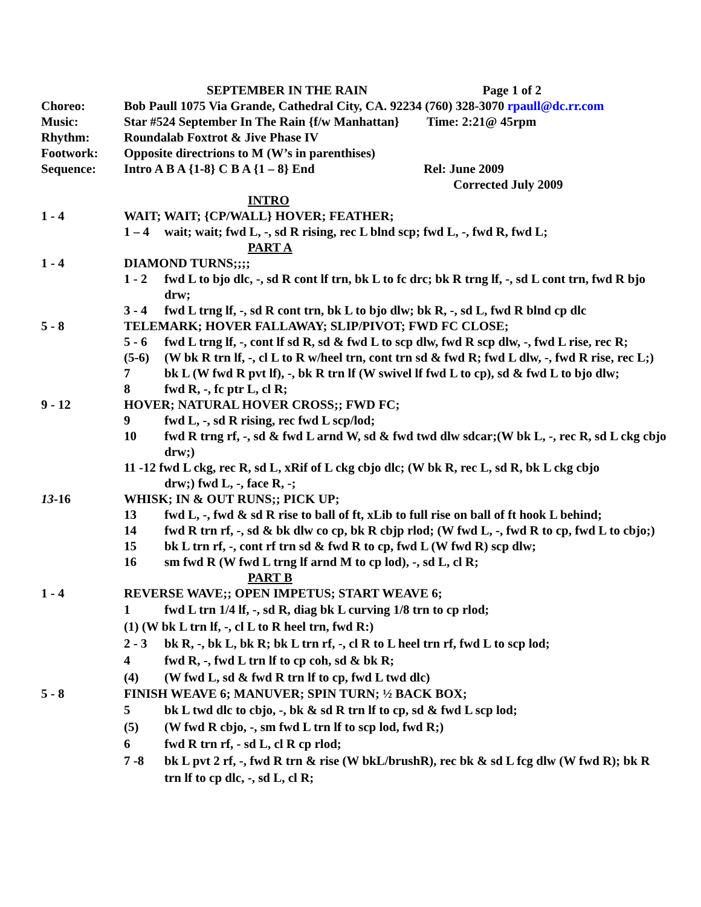SEPTEMBER IN THE RAIN Page 1 of 2
Choreo: Bob Paull 1075 Via Grande, Cathedral City, CA. 92234 (760) 328-3070 rpaull@dc.rr.com
Music: Star #524 September In The Rain {f/w Manhattan} Time: 2:21@ 45rpm
Rhythm: Roundalab Foxtrot & Jive Phase IV
Footwork: Opposite directrions to M (W’s in parenthises)
Sequence: Intro A B A {1-8} C B A {1 – 8} End Rel: June 2009
Corrected July 2009
INTRO
1 - 4 WAIT; WAIT; {CP/WALL} HOVER; FEATHER;
1 – 4 wait; wait; fwd L, -, sd R rising, rec L blnd scp; fwd L, -, fwd R, fwd L;
PART A
1 - 4 DIAMOND TURNS;;;;
1 - 2 fwd L to bjo dlc, -, sd R cont lf trn, bk L to fc drc; bk R trng lf, -, sd L cont trn, fwd R bjo drw;
3 - 4 fwd L trng lf, -, sd R cont trn, bk L to bjo dlw; bk R, -, sd L, fwd R blnd cp dlc
5 - 8 TELEMARK; HOVER FALLAWAY; SLIP/PIVOT; FWD FC CLOSE;
5 - 6 fwd L trng lf, -, cont lf sd R, sd & fwd L to scp dlw, fwd R scp dlw, -, fwd L rise, rec R;
(5-6) (W bk R trn lf, -, cl L to R w/heel trn, cont trn sd & fwd R; fwd L dlw, -, fwd R rise, rec L;)
7 bk L (W fwd R pvt lf), -, bk R trn lf (W swivel lf fwd L to cp), sd & fwd L to bjo dlw;
8 fwd R, -, fc ptr L, cl R;
9 - 12 HOVER; NATURAL HOVER CROSS;; FWD FC;
9 fwd L, -, sd R rising, rec fwd L scp/lod;
10 fwd R trng rf, -, sd & fwd L arnd W, sd & fwd twd dlw sdcar;(W bk L, -, rec R, sd L ckg cbjo drw;)
11 -12 fwd L ckg, rec R, sd L, xRif of L ckg cbjo dlc; (W bk R, rec L, sd R, bk L ckg cbjo
drw;) fwd L, -, face R, -;
13-16 WHISK; IN & OUT RUNS;; PICK UP;
13 fwd L, -, fwd & sd R rise to ball of ft, xLib to full rise on ball of ft hook L behind;
14 fwd R trn rf, -, sd & bk dlw co cp, bk R cbjp rlod; (W fwd L, -, fwd R to cp, fwd L to cbjo;)
15 bk L trn rf, -, cont rf trn sd & fwd R to cp, fwd L (W fwd R) scp dlw;
16 sm fwd R (W fwd L trng lf arnd M to cp lod), -, sd L, cl R;
PART B
1 - 4 REVERSE WAVE;; OPEN IMPETUS; START WEAVE 6;
1 fwd L trn 1/4 lf, -, sd R, diag bk L curving 1/8 trn to cp rlod;
(1) (W bk L trn lf, -, cl L to R heel trn, fwd R:)
2 - 3 bk R, -, bk L, bk R; bk L trn rf, -, cl R to L heel trn rf, fwd L to scp lod;
4 fwd R, -, fwd L trn lf to cp coh, sd & bk R;
(4) (W fwd L, sd & fwd R trn lf to cp, fwd L twd dlc)
5 - 8 FINISH WEAVE 6; MANUVER; SPIN TURN; ½ BACK BOX;
5 bk L twd dlc to cbjo, -, bk & sd R trn lf to cp, sd & fwd L scp lod;
(5) (W fwd R cbjo, -, sm fwd L trn lf to scp lod, fwd R;)
6 fwd R trn rf, - sd L, cl R cp rlod;
7 -8 bk L pvt 2 rf, -, fwd R trn & rise (W bkL/brushR), rec bk & sd L fcg dlw (W fwd R); bk R trn lf to cp dlc, -, sd L, cl R;